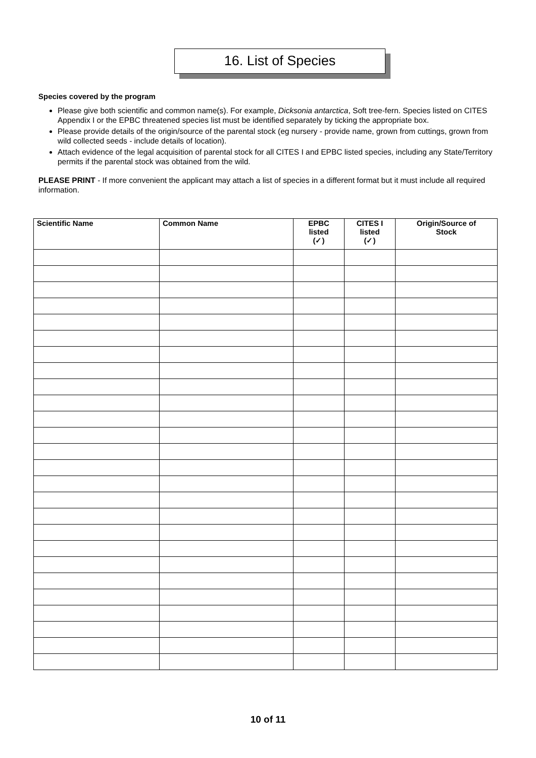16. List of Species
Species covered by the program
Please give both scientific and common name(s). For example, Dicksonia antarctica, Soft tree-fern. Species listed on CITES Appendix I or the EPBC threatened species list must be identified separately by ticking the appropriate box.
Please provide details of the origin/source of the parental stock (eg nursery - provide name, grown from cuttings, grown from wild collected seeds - include details of location).
Attach evidence of the legal acquisition of parental stock for all CITES I and EPBC listed species, including any State/Territory permits if the parental stock was obtained from the wild.
PLEASE PRINT - If more convenient the applicant may attach a list of species in a different format but it must include all required information.
| Scientific Name | Common Name | EPBC listed (✓) | CITES I listed (✓) | Origin/Source of Stock |
| --- | --- | --- | --- | --- |
10 of 11